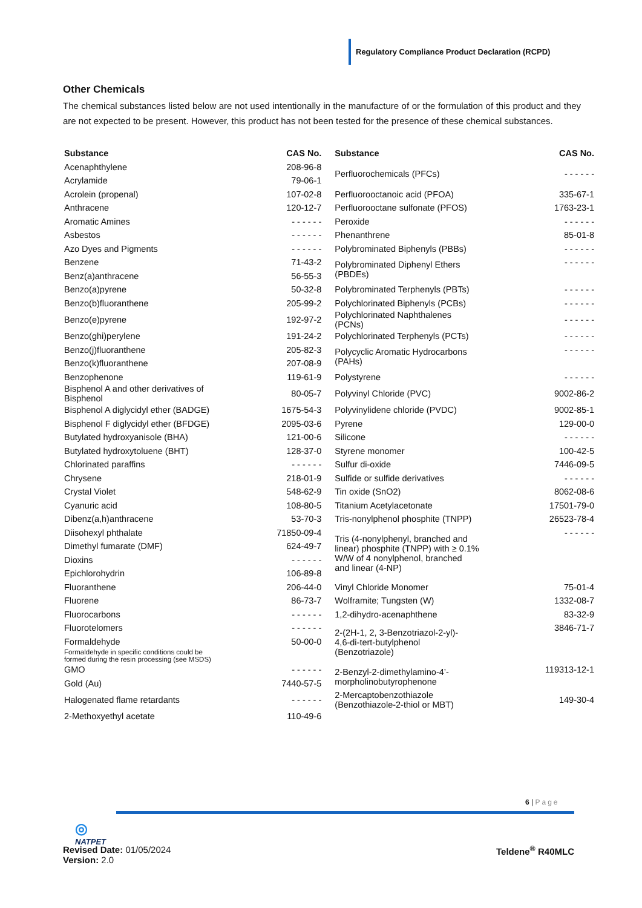Regulatory Compliance Product Declaration (RCPD)
Other Chemicals
The chemical substances listed below are not used intentionally in the manufacture of or the formulation of this product and they are not expected to be present. However, this product has not been tested for the presence of these chemical substances.
| Substance | CAS No. | | Substance | CAS No. |
| Acenaphthylene | 208-96-8 | | Perfluorochemicals (PFCs) | - - - - - - |
| Acrylamide | 79-06-1 | | | |
| Acrolein (propenal) | 107-02-8 | | Perfluorooctanoic acid (PFOA) | 335-67-1 |
| Anthracene | 120-12-7 | | Perfluorooctane sulfonate (PFOS) | 1763-23-1 |
| Aromatic Amines | - - - - - - | | Peroxide | - - - - - - |
| Asbestos | - - - - - - | | Phenanthrene | 85-01-8 |
| Azo Dyes and Pigments | - - - - - - | | Polybrominated Biphenyls (PBBs) | - - - - - - |
| Benzene | 71-43-2 | | Polybrominated Diphenyl Ethers (PBDEs) | - - - - - - |
| Benz(a)anthracene | 56-55-3 | | | |
| Benzo(a)pyrene | 50-32-8 | | Polybrominated Terphenyls (PBTs) | - - - - - - |
| Benzo(b)fluoranthene | 205-99-2 | | Polychlorinated Biphenyls (PCBs) | - - - - - - |
| Benzo(e)pyrene | 192-97-2 | | Polychlorinated Naphthalenes (PCNs) | - - - - - - |
| Benzo(ghi)perylene | 191-24-2 | | Polychlorinated Terphenyls (PCTs) | - - - - - - |
| Benzo(j)fluoranthene | 205-82-3 | | Polycyclic Aromatic Hydrocarbons (PAHs) | - - - - - - |
| Benzo(k)fluoranthene | 207-08-9 | | | |
| Benzophenone | 119-61-9 | | Polystyrene | - - - - - - |
| Bisphenol A and other derivatives of Bisphenol | 80-05-7 | | Polyvinyl Chloride (PVC) | 9002-86-2 |
| Bisphenol A diglycidyl ether (BADGE) | 1675-54-3 | | Polyvinylidene chloride (PVDC) | 9002-85-1 |
| Bisphenol F diglycidyl ether (BFDGE) | 2095-03-6 | | Pyrene | 129-00-0 |
| Butylated hydroxyanisole (BHA) | 121-00-6 | | Silicone | - - - - - - |
| Butylated hydroxytoluene (BHT) | 128-37-0 | | Styrene monomer | 100-42-5 |
| Chlorinated paraffins | - - - - - - | | Sulfur di-oxide | 7446-09-5 |
| Chrysene | 218-01-9 | | Sulfide or sulfide derivatives | - - - - - - |
| Crystal Violet | 548-62-9 | | Tin oxide (SnO2) | 8062-08-6 |
| Cyanuric acid | 108-80-5 | | Titanium Acetylacetonate | 17501-79-0 |
| Dibenz(a,h)anthracene | 53-70-3 | | Tris-nonylphenol phosphite (TNPP) | 26523-78-4 |
| Diisohexyl phthalate | 71850-09-4 | | Tris (4-nonylphenyl, branched and linear) phosphite (TNPP) with ≥ 0.1% W/W of 4 nonylphenol, branched and linear (4-NP) | - - - - - - |
| Dimethyl fumarate (DMF) | 624-49-7 | | | |
| Dioxins | - - - - - - | | | |
| Epichlorohydrin | 106-89-8 | | | |
| Fluoranthene | 206-44-0 | | Vinyl Chloride Monomer | 75-01-4 |
| Fluorene | 86-73-7 | | Wolframite; Tungsten (W) | 1332-08-7 |
| Fluorocarbons | - - - - - - | | 1,2-dihydro-acenaphthene | 83-32-9 |
| Fluorotelomers | - - - - - - | | 2-(2H-1, 2, 3-Benzotriazol-2-yl)- 4,6-di-tert-butylphenol (Benzotriazole) | 3846-71-7 |
| Formaldehyde | 50-00-0 | | | |
| Formaldehyde in specific conditions could be formed during the resin processing (see MSDS) | | | | |
| GMO | - - - - - - | | 2-Benzyl-2-dimethylamino-4’- morpholinobutyrophenone | 119313-12-1 |
| Gold (Au) | 7440-57-5 | | | |
| Halogenated flame retardants | - - - - - - | | 2-Mercaptobenzothiazole (Benzothiazole-2-thiol or MBT) | 149-30-4 |
| 2-Methoxyethyl acetate | 110-49-6 | | | |
6 | Page
◎
NATPET
Revised Date: 01/05/2024
Version: 2.0
Teldene<sup>®</sup> R40MLC